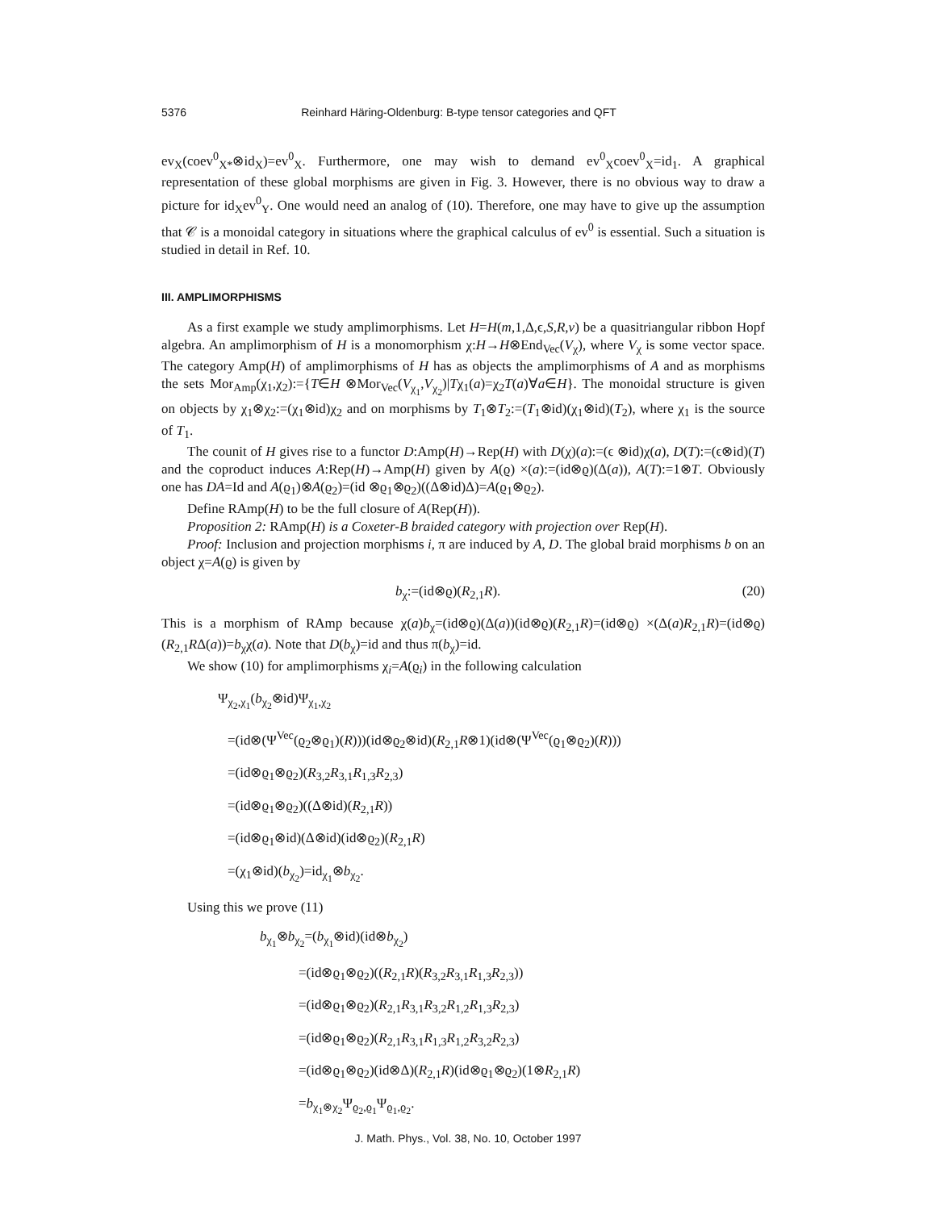5376 Reinhard Häring-Oldenburg: B-type tensor categories and QFT
ev<sub>X</sub>(coev<sup>0</sup><sub>X*</sub>⊗id<sub>X</sub>)=ev<sup>0</sup><sub>X</sub>. Furthermore, one may wish to demand ev<sup>0</sup><sub>X</sub>coev<sup>0</sup><sub>X</sub>=id<sub>1</sub>. A graphical representation of these global morphisms are given in Fig. 3. However, there is no obvious way to draw a picture for id<sub>X</sub>ev<sup>0</sup><sub>Y</sub>. One would need an analog of (10). Therefore, one may have to give up the assumption that 𝒞 is a monoidal category in situations where the graphical calculus of ev<sup>0</sup> is essential. Such a situation is studied in detail in Ref. 10.
III. AMPLIMORPHISMS
As a first example we study amplimorphisms. Let H=H(m,1,Δ,ϵ,S,R,v) be a quasitriangular ribbon Hopf algebra. An amplimorphism of H is a monomorphism χ:H→H⊗End<sub>Vec</sub>(V<sub>χ</sub>), where V<sub>χ</sub> is some vector space. The category Amp(H) of amplimorphisms of H has as objects the amplimorphisms of A and as morphisms the sets Mor<sub>Amp</sub>(χ<sub>1</sub>,χ<sub>2</sub>):={T∈H ⊗Mor<sub>Vec</sub>(V<sub>χ<sub>1</sub></sub>,V<sub>χ<sub>2</sub></sub>)|Tχ<sub>1</sub>(a)=χ<sub>2</sub>T(a)∀a∈H}. The monoidal structure is given on objects by χ<sub>1</sub>⊗χ<sub>2</sub>:=(χ<sub>1</sub>⊗id)χ<sub>2</sub> and on morphisms by T<sub>1</sub>⊗T<sub>2</sub>:=(T<sub>1</sub>⊗id)(χ<sub>1</sub>⊗id)(T<sub>2</sub>), where χ<sub>1</sub> is the source of T<sub>1</sub>.
The counit of H gives rise to a functor D:Amp(H)→Rep(H) with D(χ)(a):=(ϵ ⊗id)χ(a), D(T):=(ϵ⊗id)(T) and the coproduct induces A:Rep(H)→Amp(H) given by A(ϱ) ×(a):=(id⊗ϱ)(Δ(a)), A(T):=1⊗T. Obviously one has DA=Id and A(ϱ<sub>1</sub>)⊗A(ϱ<sub>2</sub>)=(id ⊗ϱ<sub>1</sub>⊗ϱ<sub>2</sub>)((Δ⊗id)Δ)=A(ϱ<sub>1</sub>⊗ϱ<sub>2</sub>).
Define RAmp(H) to be the full closure of A(Rep(H)).
Proposition 2: RAmp(H) is a Coxeter-B braided category with projection over Rep(H).
Proof: Inclusion and projection morphisms i, π are induced by A, D. The global braid morphisms b on an object χ=A(ϱ) is given by
b<sub>χ</sub>:=(id⊗ϱ)(R<sub>2,1</sub>R). (20)
This is a morphism of RAmp because χ(a)b<sub>χ</sub>=(id⊗ϱ)(Δ(a))(id⊗ϱ)(R<sub>2,1</sub>R)=(id⊗ϱ) ×(Δ(a)R<sub>2,1</sub>R)=(id⊗ϱ)(R<sub>2,1</sub>RΔ(a))=b<sub>χ</sub>χ(a). Note that D(b<sub>χ</sub>)=id and thus π(b<sub>χ</sub>)=id.
We show (10) for amplimorphisms χ<sub>i</sub>=A(ϱ<sub>i</sub>) in the following calculation
Ψ<sub>χ<sub>2</sub>,χ<sub>1</sub></sub>(b<sub>χ<sub>2</sub></sub>⊗id)Ψ<sub>χ<sub>1</sub>,χ<sub>2</sub></sub>
=(id⊗(Ψ<sup>Vec</sup>(ϱ<sub>2</sub>⊗ϱ<sub>1</sub>)(R)))(id⊗ϱ<sub>2</sub>⊗id)(R<sub>2,1</sub>R⊗1)(id⊗(Ψ<sup>Vec</sup>(ϱ<sub>1</sub>⊗ϱ<sub>2</sub>)(R)))
=(id⊗ϱ<sub>1</sub>⊗ϱ<sub>2</sub>)(R<sub>3,2</sub>R<sub>3,1</sub>R<sub>1,3</sub>R<sub>2,3</sub>)
=(id⊗ϱ<sub>1</sub>⊗ϱ<sub>2</sub>)((Δ⊗id)(R<sub>2,1</sub>R))
=(id⊗ϱ<sub>1</sub>⊗id)(Δ⊗id)(id⊗ϱ<sub>2</sub>)(R<sub>2,1</sub>R)
=(χ<sub>1</sub>⊗id)(b<sub>χ<sub>2</sub></sub>)=id<sub>χ<sub>1</sub></sub>⊗b<sub>χ<sub>2</sub></sub>.
Using this we prove (11)
b<sub>χ<sub>1</sub></sub>⊗b<sub>χ<sub>2</sub></sub>=(b<sub>χ<sub>1</sub></sub>⊗id)(id⊗b<sub>χ<sub>2</sub></sub>)
=(id⊗ϱ<sub>1</sub>⊗ϱ<sub>2</sub>)((R<sub>2,1</sub>R)(R<sub>3,2</sub>R<sub>3,1</sub>R<sub>1,3</sub>R<sub>2,3</sub>))
=(id⊗ϱ<sub>1</sub>⊗ϱ<sub>2</sub>)(R<sub>2,1</sub>R<sub>3,1</sub>R<sub>3,2</sub>R<sub>1,2</sub>R<sub>1,3</sub>R<sub>2,3</sub>)
=(id⊗ϱ<sub>1</sub>⊗ϱ<sub>2</sub>)(R<sub>2,1</sub>R<sub>3,1</sub>R<sub>1,3</sub>R<sub>1,2</sub>R<sub>3,2</sub>R<sub>2,3</sub>)
=(id⊗ϱ<sub>1</sub>⊗ϱ<sub>2</sub>)(id⊗Δ)(R<sub>2,1</sub>R)(id⊗ϱ<sub>1</sub>⊗ϱ<sub>2</sub>)(1⊗R<sub>2,1</sub>R)
=b<sub>χ<sub>1</sub>⊗χ<sub>2</sub></sub>Ψ<sub>ϱ<sub>2</sub>,ϱ<sub>1</sub></sub>Ψ<sub>ϱ<sub>1</sub>,ϱ<sub>2</sub></sub>.
J. Math. Phys., Vol. 38, No. 10, October 1997